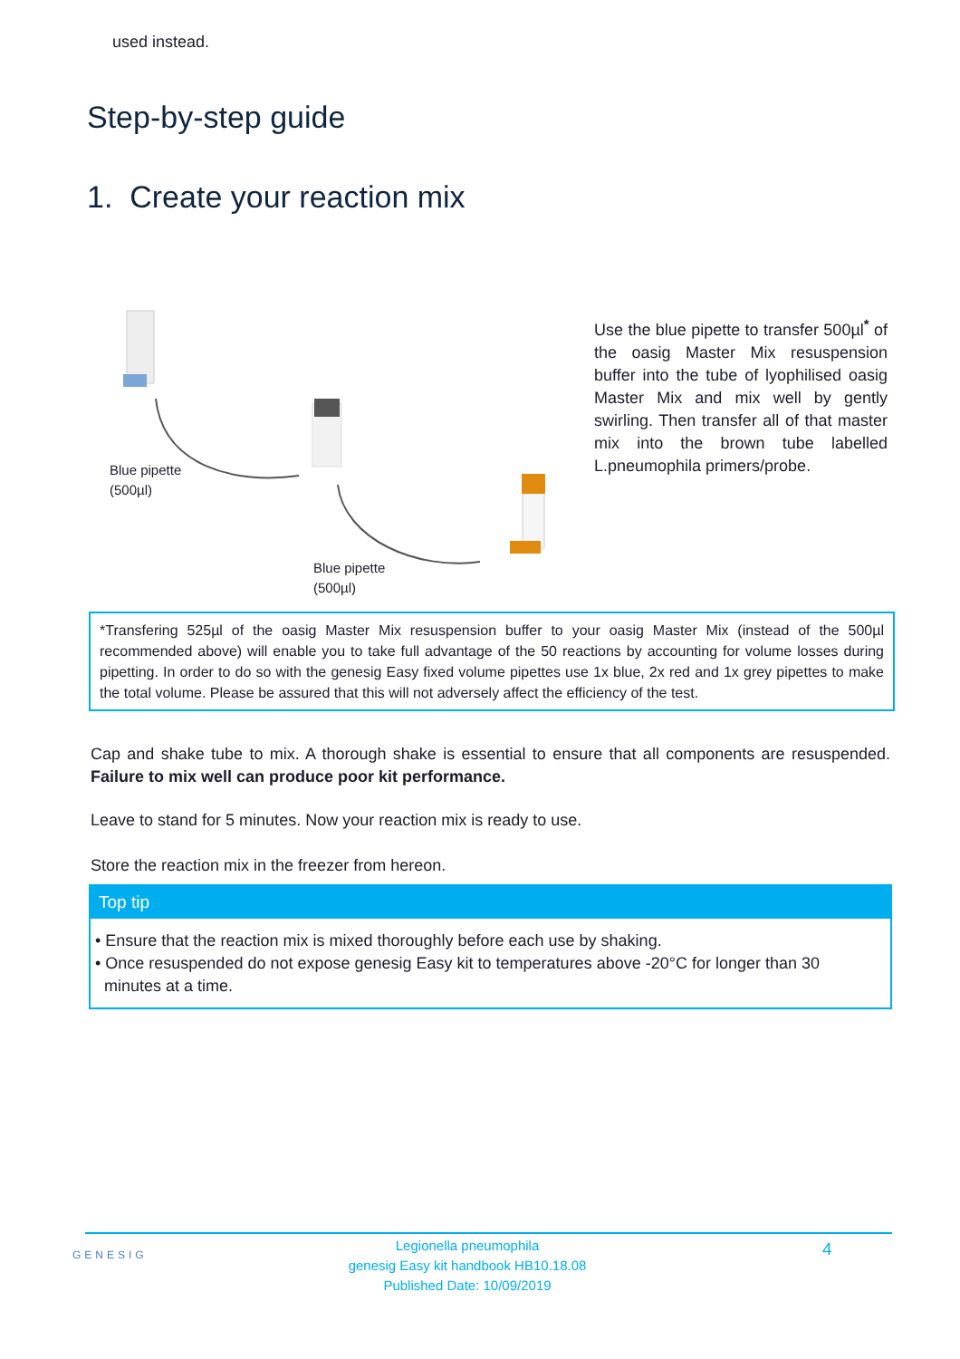used instead.
Step-by-step guide
1. Create your reaction mix
Blue pipette
(500µl)
Blue pipette
(500µl)
Use the blue pipette to transfer 500µl<sup>*</sup> of the oasig Master Mix resuspension buffer into the tube of lyophilised oasig Master Mix and mix well by gently swirling. Then transfer all of that master mix into the brown tube labelled L.pneumophila primers/probe.
*Transfering 525µl of the oasig Master Mix resuspension buffer to your oasig Master Mix (instead of the 500µl recommended above) will enable you to take full advantage of the 50 reactions by accounting for volume losses during pipetting. In order to do so with the genesig Easy fixed volume pipettes use 1x blue, 2x red and 1x grey pipettes to make the total volume. Please be assured that this will not adversely affect the efficiency of the test.
Cap and shake tube to mix. A thorough shake is essential to ensure that all components are resuspended. Failure to mix well can produce poor kit performance.
Leave to stand for 5 minutes. Now your reaction mix is ready to use.
Store the reaction mix in the freezer from hereon.
Top tip
• Ensure that the reaction mix is mixed thoroughly before each use by shaking.
• Once resuspended do not expose genesig Easy kit to temperatures above -20°C for longer than 30
minutes at a time.
GENESIG
Legionella pneumophila
genesig Easy kit handbook HB10.18.08
Published Date: 10/09/2019
4